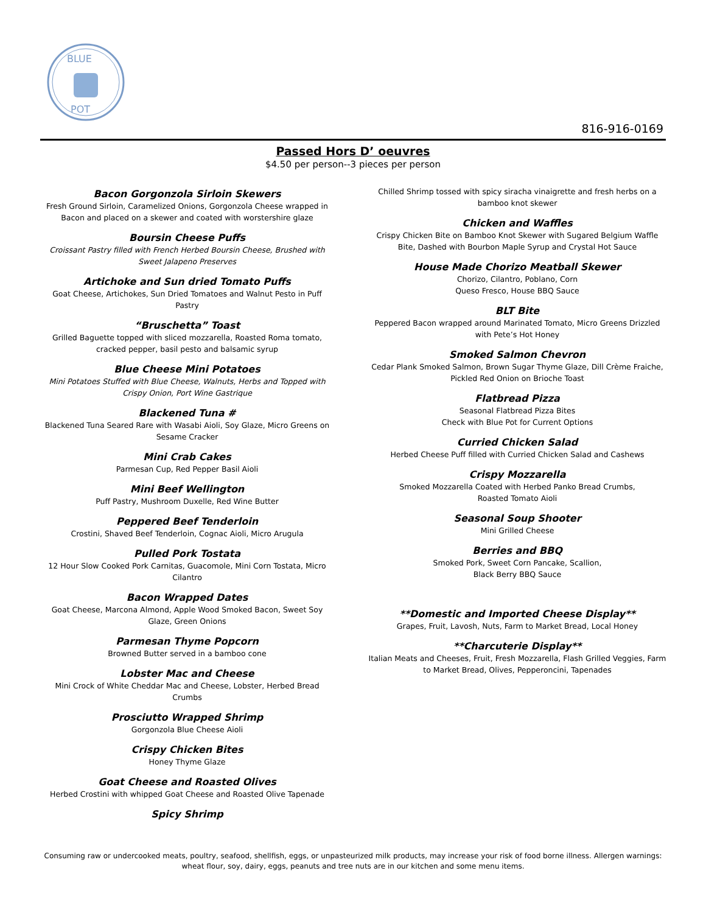BLUE
POT
816-916-0169
Passed Hors D’ oeuvres
$4.50 per person--3 pieces per person
Bacon Gorgonzola Sirloin Skewers
Fresh Ground Sirloin, Caramelized Onions, Gorgonzola Cheese wrapped in Bacon and placed on a skewer and coated with worstershire glaze
Boursin Cheese Puffs
Croissant Pastry filled with French Herbed Boursin Cheese, Brushed with Sweet Jalapeno Preserves
Artichoke and Sun dried Tomato Puffs
Goat Cheese, Artichokes, Sun Dried Tomatoes and Walnut Pesto in Puff Pastry
“Bruschetta” Toast
Grilled Baguette topped with sliced mozzarella, Roasted Roma tomato, cracked pepper, basil pesto and balsamic syrup
Blue Cheese Mini Potatoes
Mini Potatoes Stuffed with Blue Cheese, Walnuts, Herbs and Topped with Crispy Onion, Port Wine Gastrique
Blackened Tuna #
Blackened Tuna Seared Rare with Wasabi Aioli, Soy Glaze, Micro Greens on Sesame Cracker
Mini Crab Cakes
Parmesan Cup, Red Pepper Basil Aioli
Mini Beef Wellington
Puff Pastry, Mushroom Duxelle, Red Wine Butter
Peppered Beef Tenderloin
Crostini, Shaved Beef Tenderloin, Cognac Aioli, Micro Arugula
Pulled Pork Tostata
12 Hour Slow Cooked Pork Carnitas, Guacomole, Mini Corn Tostata, Micro Cilantro
Bacon Wrapped Dates
Goat Cheese, Marcona Almond, Apple Wood Smoked Bacon, Sweet Soy Glaze, Green Onions
Parmesan Thyme Popcorn
Browned Butter served in a bamboo cone
Lobster Mac and Cheese
Mini Crock of White Cheddar Mac and Cheese, Lobster, Herbed Bread Crumbs
Prosciutto Wrapped Shrimp
Gorgonzola Blue Cheese Aioli
Crispy Chicken Bites
Honey Thyme Glaze
Goat Cheese and Roasted Olives
Herbed Crostini with whipped Goat Cheese and Roasted Olive Tapenade
Spicy Shrimp
Chilled Shrimp tossed with spicy siracha vinaigrette and fresh herbs on a bamboo knot skewer
Chicken and Waffles
Crispy Chicken Bite on Bamboo Knot Skewer with Sugared Belgium Waffle Bite, Dashed with Bourbon Maple Syrup and Crystal Hot Sauce
House Made Chorizo Meatball Skewer
Chorizo, Cilantro, Poblano, Corn
Queso Fresco, House BBQ Sauce
BLT Bite
Peppered Bacon wrapped around Marinated Tomato, Micro Greens Drizzled with Pete’s Hot Honey
Smoked Salmon Chevron
Cedar Plank Smoked Salmon, Brown Sugar Thyme Glaze, Dill Crème Fraiche, Pickled Red Onion on Brioche Toast
Flatbread Pizza
Seasonal Flatbread Pizza Bites
Check with Blue Pot for Current Options
Curried Chicken Salad
Herbed Cheese Puff filled with Curried Chicken Salad and Cashews
Crispy Mozzarella
Smoked Mozzarella Coated with Herbed Panko Bread Crumbs,
Roasted Tomato Aioli
Seasonal Soup Shooter
Mini Grilled Cheese
Berries and BBQ
Smoked Pork, Sweet Corn Pancake, Scallion,
Black Berry BBQ Sauce
**Domestic and Imported Cheese Display**
Grapes, Fruit, Lavosh, Nuts, Farm to Market Bread, Local Honey
**Charcuterie Display**
Italian Meats and Cheeses, Fruit, Fresh Mozzarella, Flash Grilled Veggies, Farm to Market Bread, Olives, Pepperoncini, Tapenades
Consuming raw or undercooked meats, poultry, seafood, shellfish, eggs, or unpasteurized milk products, may increase your risk of food borne illness. Allergen warnings: wheat flour, soy, dairy, eggs, peanuts and tree nuts are in our kitchen and some menu items.